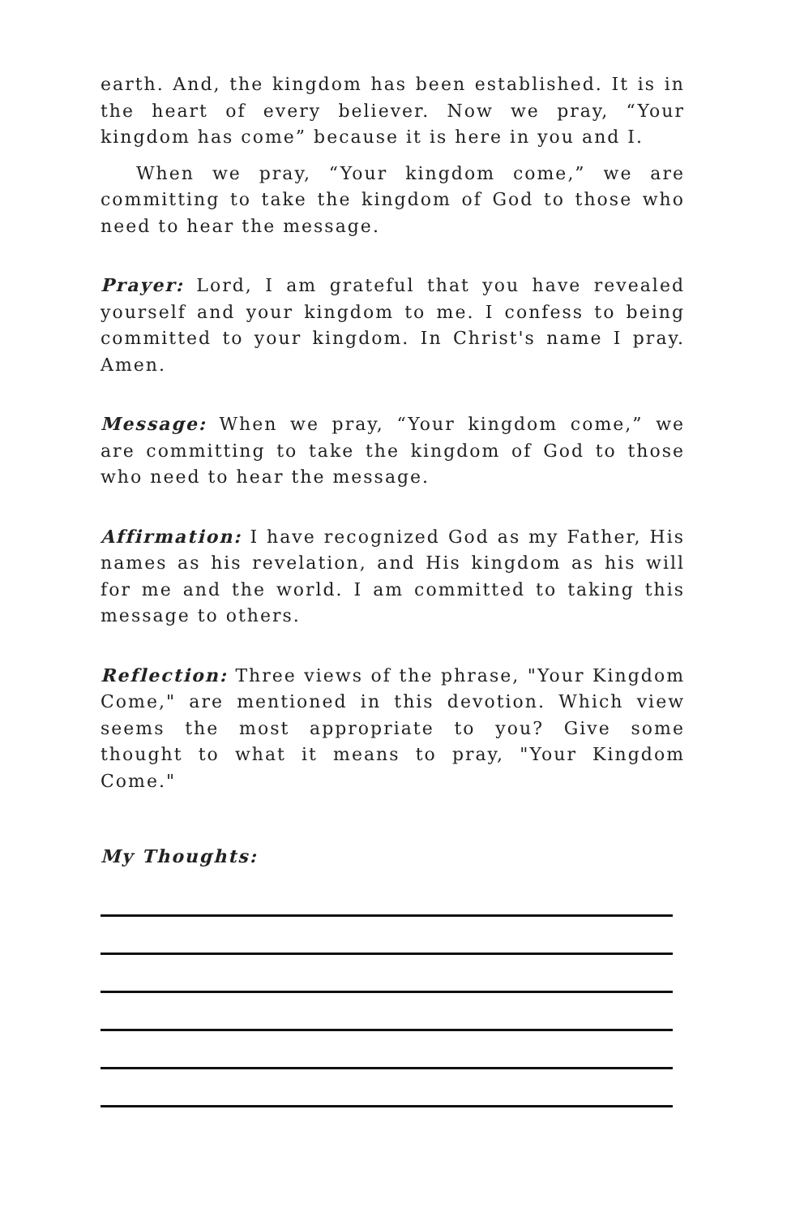earth. And, the kingdom has been established. It is in the heart of every believer. Now we pray, “Your kingdom has come” because it is here in you and I.
When we pray, “Your kingdom come,” we are committing to take the kingdom of God to those who need to hear the message.
Prayer: Lord, I am grateful that you have revealed yourself and your kingdom to me. I confess to being committed to your kingdom. In Christ's name I pray. Amen.
Message: When we pray, “Your kingdom come,” we are committing to take the kingdom of God to those who need to hear the message.
Affirmation: I have recognized God as my Father, His names as his revelation, and His kingdom as his will for me and the world. I am committed to taking this message to others.
Reflection: Three views of the phrase, "Your Kingdom Come," are mentioned in this devotion. Which view seems the most appropriate to you? Give some thought to what it means to pray, "Your Kingdom Come."
My Thoughts: